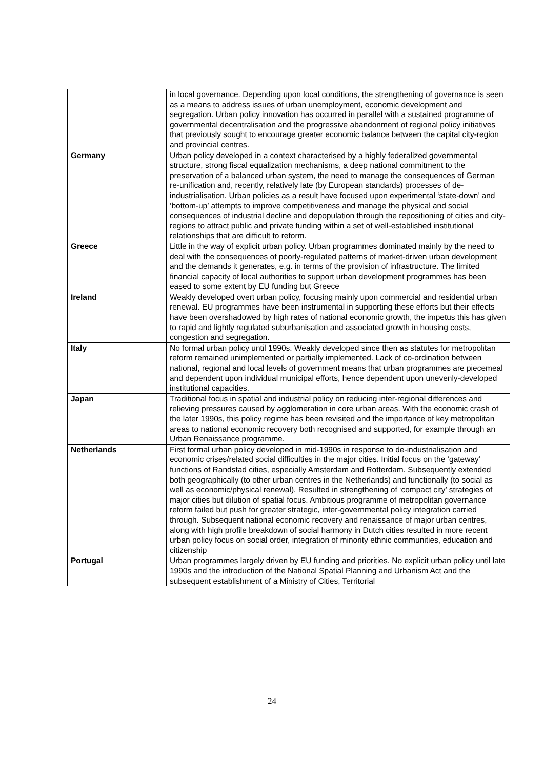| | in local governance. Depending upon local conditions, the strengthening of governance is seen as a means to address issues of urban unemployment, economic development and segregation. Urban policy innovation has occurred in parallel with a sustained programme of governmental decentralisation and the progressive abandonment of regional policy initiatives that previously sought to encourage greater economic balance between the capital city-region and provincial centres. |
| Germany | Urban policy developed in a context characterised by a highly federalized governmental structure, strong fiscal equalization mechanisms, a deep national commitment to the preservation of a balanced urban system, the need to manage the consequences of German re-unification and, recently, relatively late (by European standards) processes of de-industrialisation. Urban policies as a result have focused upon experimental ‘state-down’ and ‘bottom-up’ attempts to improve competitiveness and manage the physical and social consequences of industrial decline and depopulation through the repositioning of cities and city-regions to attract public and private funding within a set of well-established institutional relationships that are difficult to reform. |
| Greece | Little in the way of explicit urban policy. Urban programmes dominated mainly by the need to deal with the consequences of poorly-regulated patterns of market-driven urban development and the demands it generates, e.g. in terms of the provision of infrastructure. The limited financial capacity of local authorities to support urban development programmes has been eased to some extent by EU funding but Greece |
| Ireland | Weakly developed overt urban policy, focusing mainly upon commercial and residential urban renewal. EU programmes have been instrumental in supporting these efforts but their effects have been overshadowed by high rates of national economic growth, the impetus this has given to rapid and lightly regulated suburbanisation and associated growth in housing costs, congestion and segregation. |
| Italy | No formal urban policy until 1990s. Weakly developed since then as statutes for metropolitan reform remained unimplemented or partially implemented. Lack of co-ordination between national, regional and local levels of government means that urban programmes are piecemeal and dependent upon individual municipal efforts, hence dependent upon unevenly-developed institutional capacities. |
| Japan | Traditional focus in spatial and industrial policy on reducing inter-regional differences and relieving pressures caused by agglomeration in core urban areas. With the economic crash of the later 1990s, this policy regime has been revisited and the importance of key metropolitan areas to national economic recovery both recognised and supported, for example through an Urban Renaissance programme. |
| Netherlands | First formal urban policy developed in mid-1990s in response to de-industrialisation and economic crises/related social difficulties in the major cities. Initial focus on the ‘gateway’ functions of Randstad cities, especially Amsterdam and Rotterdam. Subsequently extended both geographically (to other urban centres in the Netherlands) and functionally (to social as well as economic/physical renewal). Resulted in strengthening of ‘compact city’ strategies of major cities but dilution of spatial focus. Ambitious programme of metropolitan governance reform failed but push for greater strategic, inter-governmental policy integration carried through. Subsequent national economic recovery and renaissance of major urban centres, along with high profile breakdown of social harmony in Dutch cities resulted in more recent urban policy focus on social order, integration of minority ethnic communities, education and citizenship |
| Portugal | Urban programmes largely driven by EU funding and priorities. No explicit urban policy until late 1990s and the introduction of the National Spatial Planning and Urbanism Act and the subsequent establishment of a Ministry of Cities, Territorial |
24